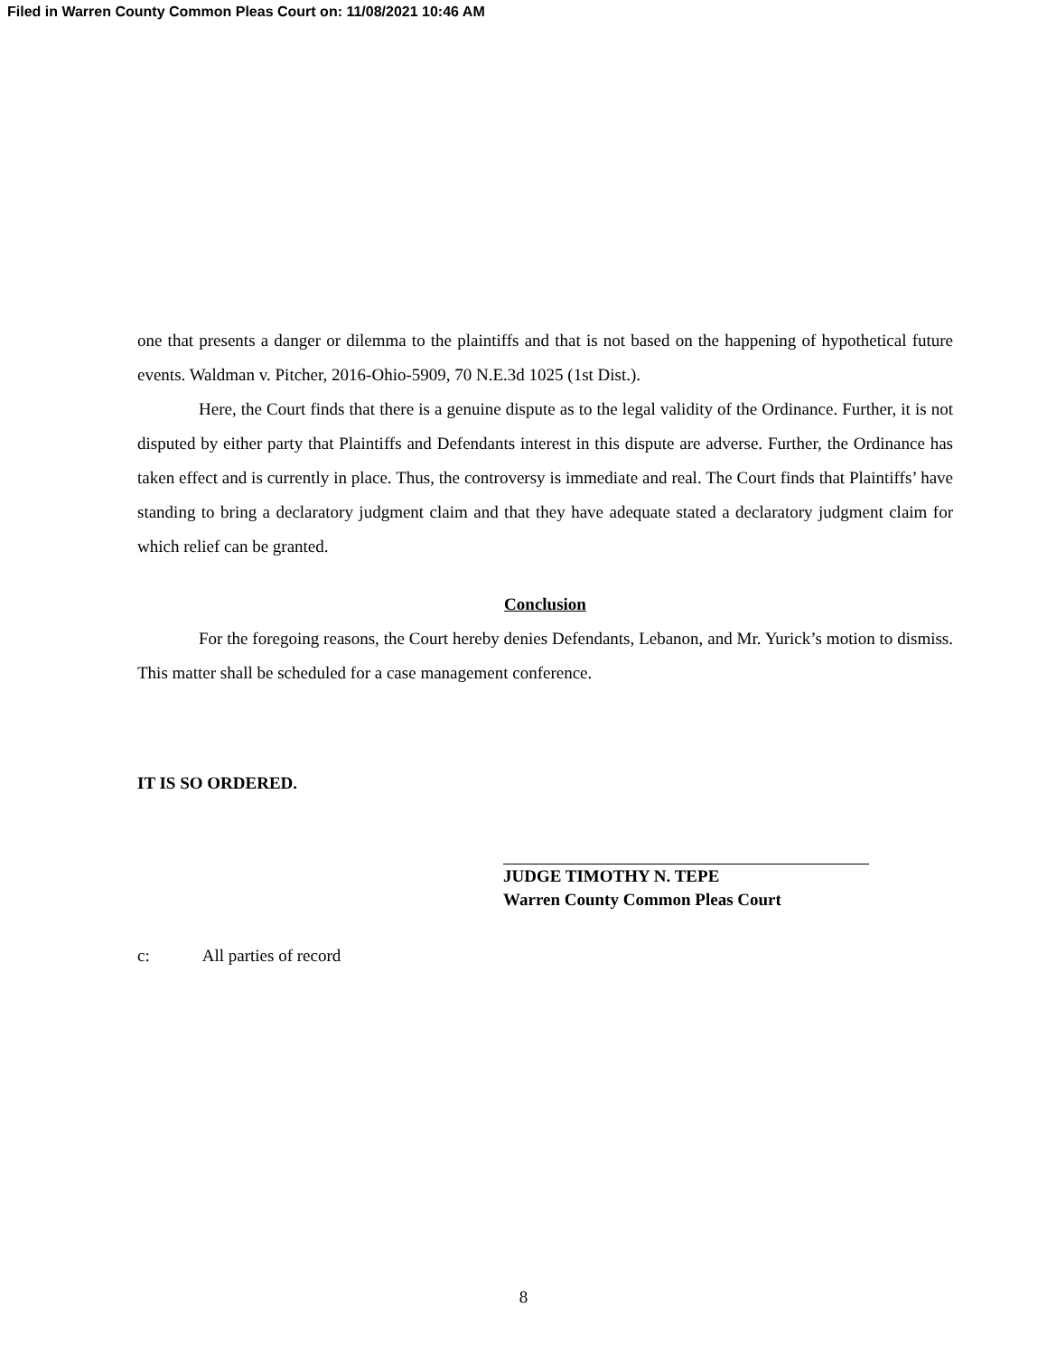Filed in Warren County Common Pleas Court on: 11/08/2021 10:46 AM
one that presents a danger or dilemma to the plaintiffs and that is not based on the happening of hypothetical future events. Waldman v. Pitcher, 2016-Ohio-5909, 70 N.E.3d 1025 (1st Dist.).
Here, the Court finds that there is a genuine dispute as to the legal validity of the Ordinance. Further, it is not disputed by either party that Plaintiffs and Defendants interest in this dispute are adverse. Further, the Ordinance has taken effect and is currently in place. Thus, the controversy is immediate and real. The Court finds that Plaintiffs’ have standing to bring a declaratory judgment claim and that they have adequate stated a declaratory judgment claim for which relief can be granted.
Conclusion
For the foregoing reasons, the Court hereby denies Defendants, Lebanon, and Mr. Yurick’s motion to dismiss. This matter shall be scheduled for a case management conference.
IT IS SO ORDERED.
JUDGE TIMOTHY N. TEPE
Warren County Common Pleas Court
c: All parties of record
8